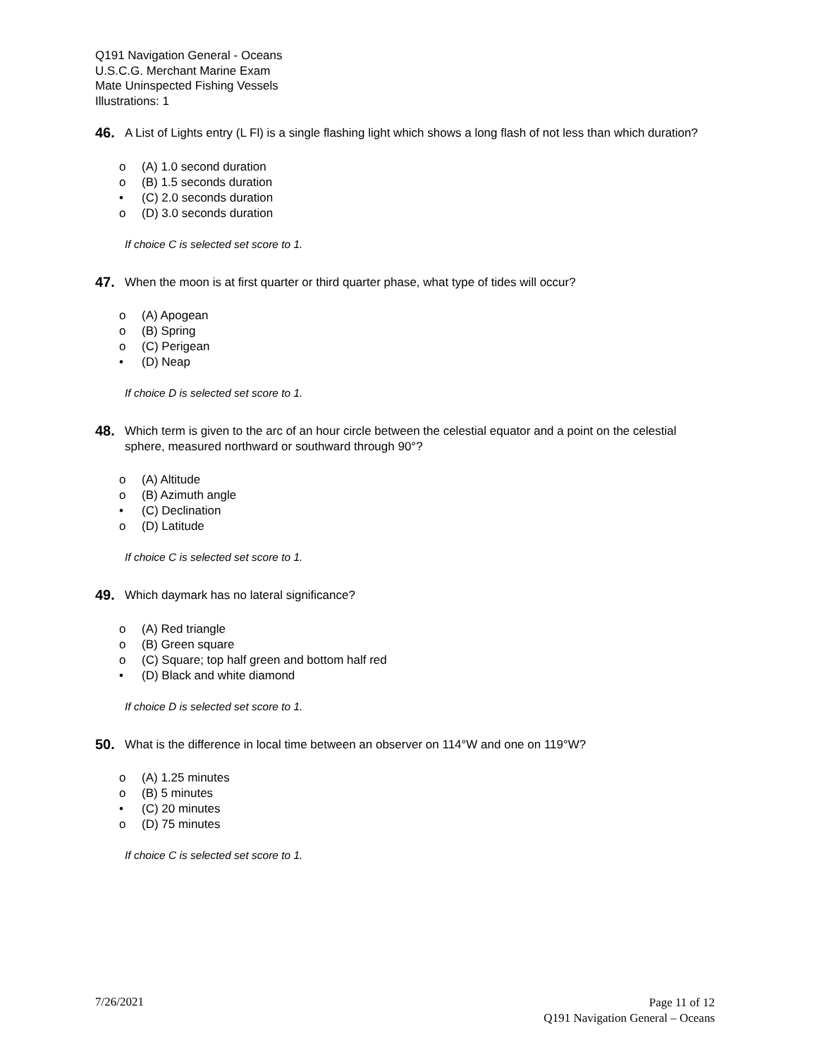Q191 Navigation General - Oceans
U.S.C.G. Merchant Marine Exam
Mate Uninspected Fishing Vessels
Illustrations: 1
46.
A List of Lights entry (L Fl) is a single flashing light which shows a long flash of not less than which duration?
o (A) 1.0 second duration
o (B) 1.5 seconds duration
• (C) 2.0 seconds duration
o (D) 3.0 seconds duration
If choice C is selected set score to 1.
47.
When the moon is at first quarter or third quarter phase, what type of tides will occur?
o (A) Apogean
o (B) Spring
o (C) Perigean
• (D) Neap
If choice D is selected set score to 1.
48.
Which term is given to the arc of an hour circle between the celestial equator and a point on the celestial sphere, measured northward or southward through 90°?
o (A) Altitude
o (B) Azimuth angle
• (C) Declination
o (D) Latitude
If choice C is selected set score to 1.
49.
Which daymark has no lateral significance?
o (A) Red triangle
o (B) Green square
o (C) Square; top half green and bottom half red
• (D) Black and white diamond
If choice D is selected set score to 1.
50.
What is the difference in local time between an observer on 114°W and one on 119°W?
o (A) 1.25 minutes
o (B) 5 minutes
• (C) 20 minutes
o (D) 75 minutes
If choice C is selected set score to 1.
7/26/2021
Page 11 of 12
Q191 Navigation General – Oceans